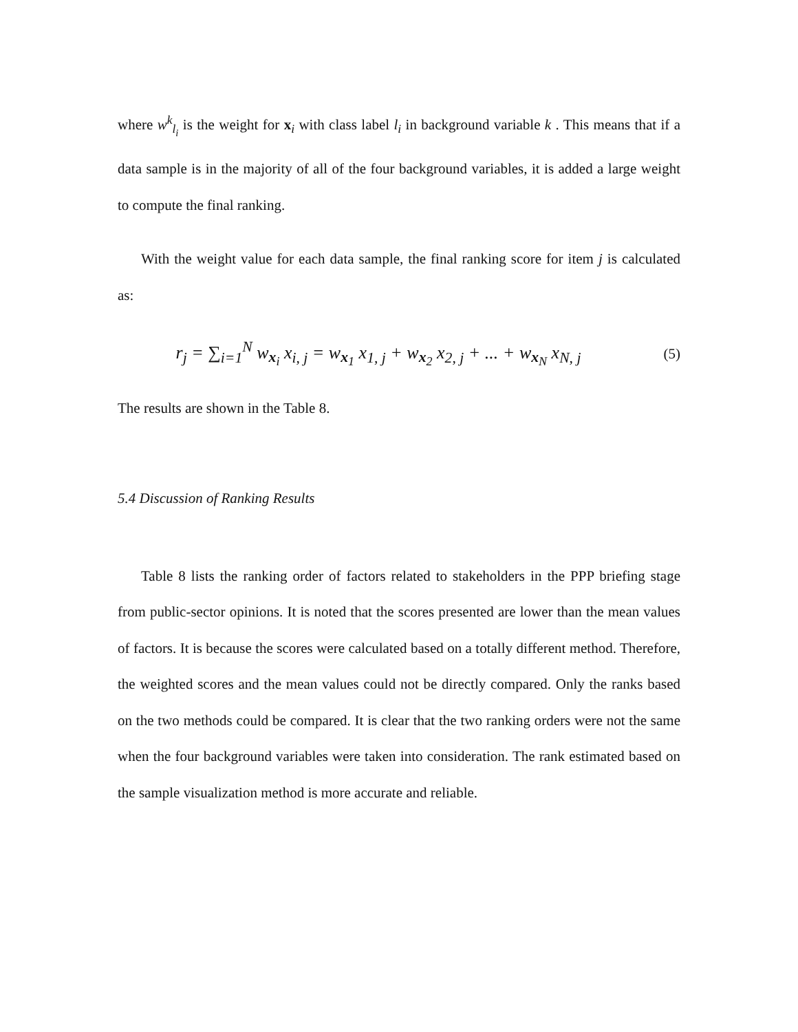where w<sup>k</sup><sub>l<sub>i</sub></sub> is the weight for x<sub>i</sub> with class label l<sub>i</sub> in background variable k . This means that if a data sample is in the majority of all of the four background variables, it is added a large weight to compute the final ranking.
With the weight value for each data sample, the final ranking score for item j is calculated as:
r<sub>j</sub> = ∑<sub>i=1</sub><sup>N</sup> w<sub>x<sub>i</sub></sub> x<sub>i, j</sub> = w<sub>x<sub>1</sub></sub> x<sub>1, j</sub> + w<sub>x<sub>2</sub></sub> x<sub>2, j</sub> + ... + w<sub>x<sub>N</sub></sub> x<sub>N, j</sub>
(5)
The results are shown in the Table 8.
5.4 Discussion of Ranking Results
Table 8 lists the ranking order of factors related to stakeholders in the PPP briefing stage from public-sector opinions. It is noted that the scores presented are lower than the mean values of factors. It is because the scores were calculated based on a totally different method. Therefore, the weighted scores and the mean values could not be directly compared. Only the ranks based on the two methods could be compared. It is clear that the two ranking orders were not the same when the four background variables were taken into consideration. The rank estimated based on the sample visualization method is more accurate and reliable.